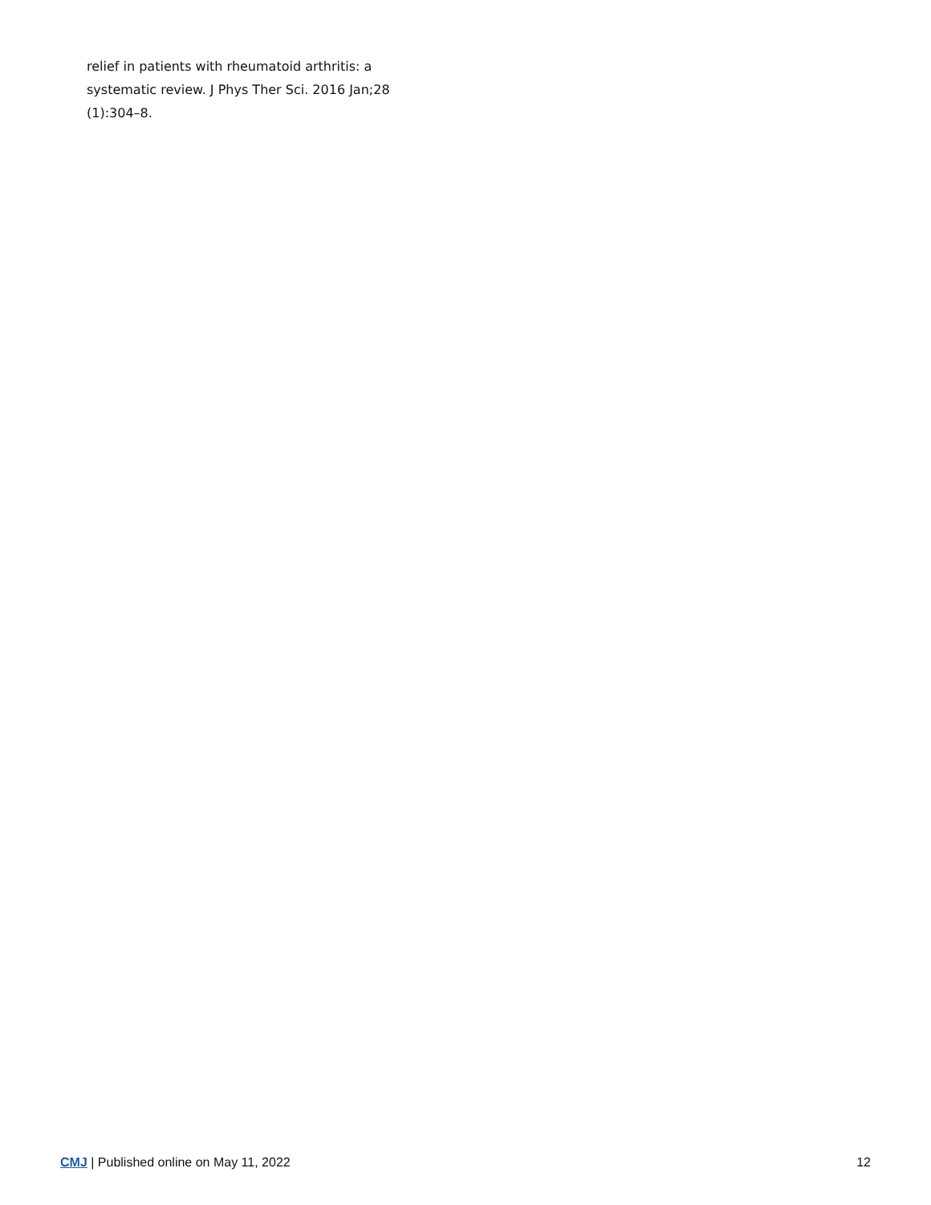relief in patients with rheumatoid arthritis: a systematic review. J Phys Ther Sci. 2016 Jan;28 (1):304–8.
CMJ | Published online on May 11, 2022 12